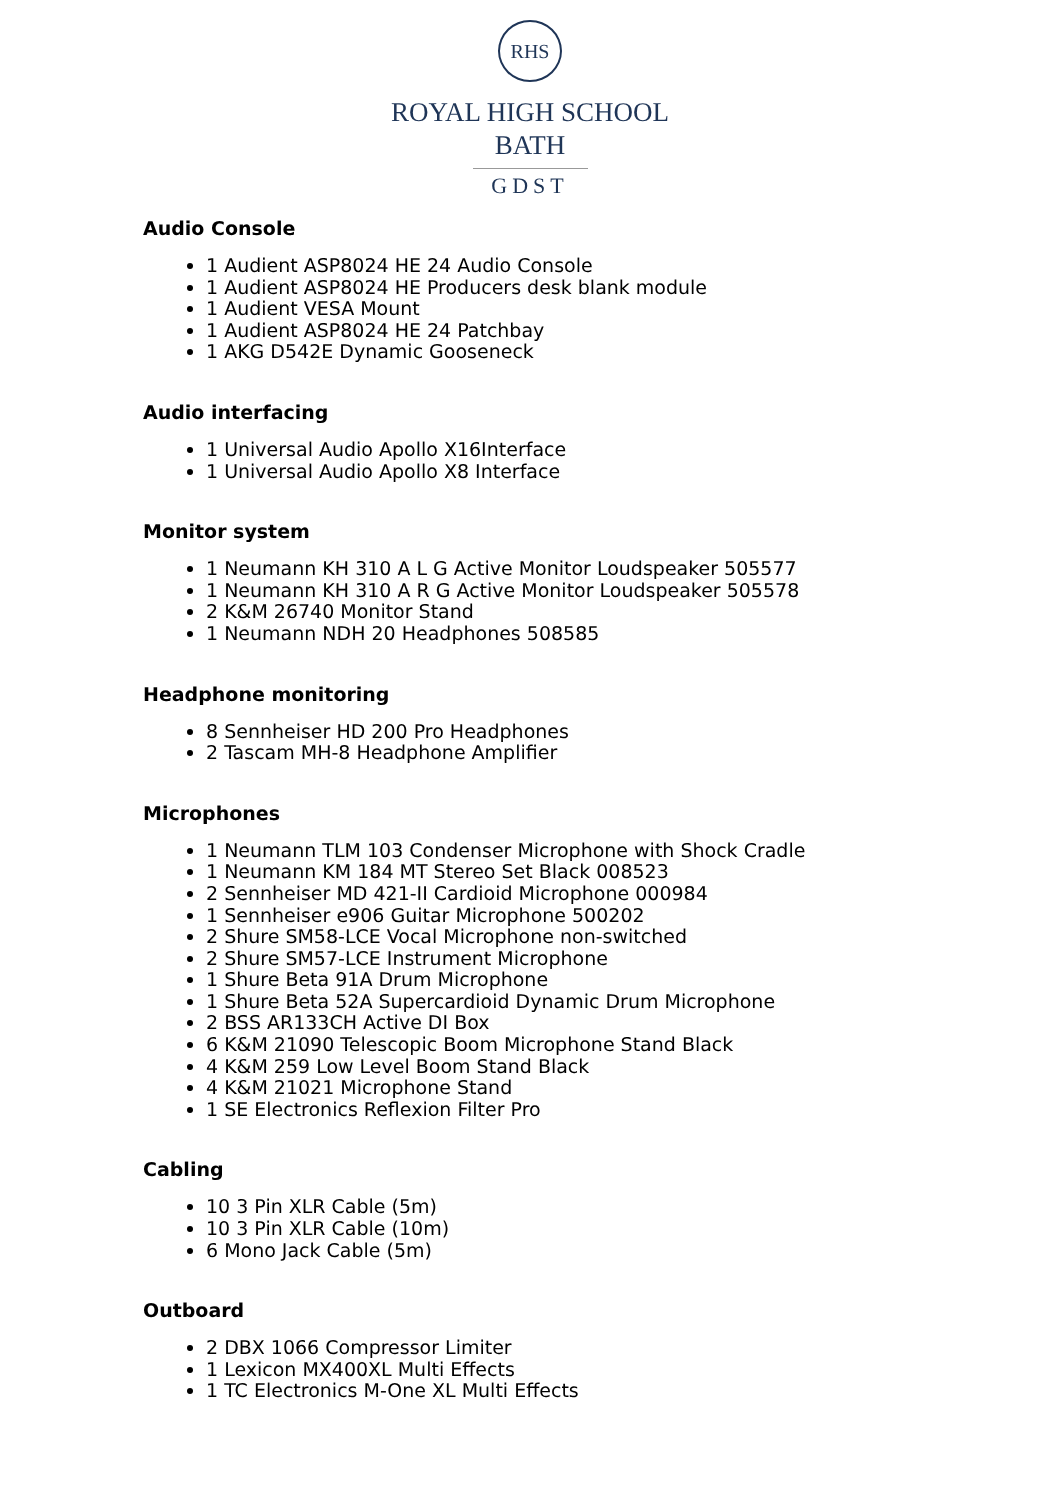RHS
ROYAL HIGH SCHOOL
BATH
GDST
Audio Console
1 Audient ASP8024 HE 24 Audio Console
1 Audient ASP8024 HE Producers desk blank module
1 Audient VESA Mount
1 Audient ASP8024 HE 24 Patchbay
1 AKG D542E Dynamic Gooseneck
Audio interfacing
1 Universal Audio Apollo X16Interface
1 Universal Audio Apollo X8 Interface
Monitor system
1 Neumann KH 310 A L G Active Monitor Loudspeaker 505577
1 Neumann KH 310 A R G Active Monitor Loudspeaker 505578
2 K&M 26740 Monitor Stand
1 Neumann NDH 20 Headphones 508585
Headphone monitoring
8 Sennheiser HD 200 Pro Headphones
2 Tascam MH-8 Headphone Amplifier
Microphones
1 Neumann TLM 103 Condenser Microphone with Shock Cradle
1 Neumann KM 184 MT Stereo Set Black 008523
2 Sennheiser MD 421-II Cardioid Microphone 000984
1 Sennheiser e906 Guitar Microphone 500202
2 Shure SM58-LCE Vocal Microphone non-switched
2 Shure SM57-LCE Instrument Microphone
1 Shure Beta 91A Drum Microphone
1 Shure Beta 52A Supercardioid Dynamic Drum Microphone
2 BSS AR133CH Active DI Box
6 K&M 21090 Telescopic Boom Microphone Stand Black
4 K&M 259 Low Level Boom Stand Black
4 K&M 21021 Microphone Stand
1 SE Electronics Reflexion Filter Pro
Cabling
10 3 Pin XLR Cable (5m)
10 3 Pin XLR Cable (10m)
6 Mono Jack Cable (5m)
Outboard
2 DBX 1066 Compressor Limiter
1 Lexicon MX400XL Multi Effects
1 TC Electronics M-One XL Multi Effects